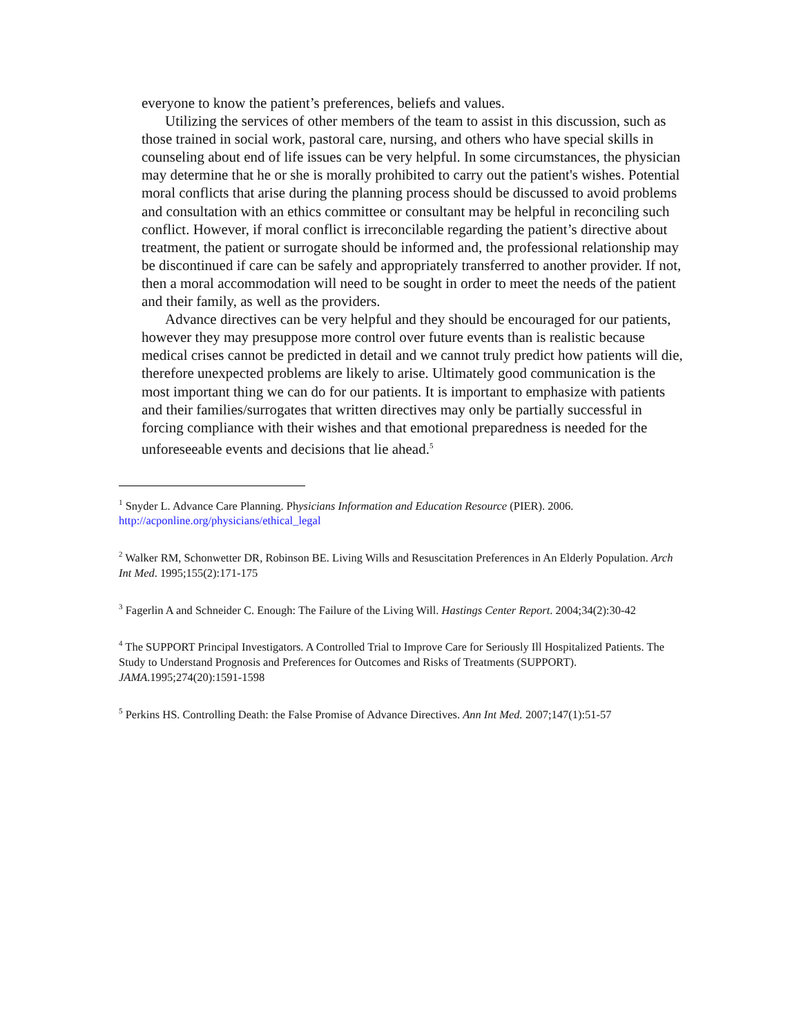everyone to know the patient’s preferences, beliefs and values.
Utilizing the services of other members of the team to assist in this discussion, such as those trained in social work, pastoral care, nursing, and others who have special skills in counseling about end of life issues can be very helpful. In some circumstances, the physician may determine that he or she is morally prohibited to carry out the patient's wishes. Potential moral conflicts that arise during the planning process should be discussed to avoid problems and consultation with an ethics committee or consultant may be helpful in reconciling such conflict. However, if moral conflict is irreconcilable regarding the patient’s directive about treatment, the patient or surrogate should be informed and, the professional relationship may be discontinued if care can be safely and appropriately transferred to another provider. If not, then a moral accommodation will need to be sought in order to meet the needs of the patient and their family, as well as the providers.
Advance directives can be very helpful and they should be encouraged for our patients, however they may presuppose more control over future events than is realistic because medical crises cannot be predicted in detail and we cannot truly predict how patients will die, therefore unexpected problems are likely to arise. Ultimately good communication is the most important thing we can do for our patients. It is important to emphasize with patients and their families/surrogates that written directives may only be partially successful in forcing compliance with their wishes and that emotional preparedness is needed for the unforeseeable events and decisions that lie ahead.<sup>5</sup>
<sup>1</sup> Snyder L. Advance Care Planning. Physicians Information and Education Resource (PIER). 2006. http://acponline.org/physicians/ethical_legal
<sup>2</sup> Walker RM, Schonwetter DR, Robinson BE. Living Wills and Resuscitation Preferences in An Elderly Population. Arch Int Med. 1995;155(2):171-175
<sup>3</sup> Fagerlin A and Schneider C. Enough: The Failure of the Living Will. Hastings Center Report. 2004;34(2):30-42
<sup>4</sup> The SUPPORT Principal Investigators. A Controlled Trial to Improve Care for Seriously Ill Hospitalized Patients. The Study to Understand Prognosis and Preferences for Outcomes and Risks of Treatments (SUPPORT). JAMA.1995;274(20):1591-1598
<sup>5</sup> Perkins HS. Controlling Death: the False Promise of Advance Directives. Ann Int Med. 2007;147(1):51-57